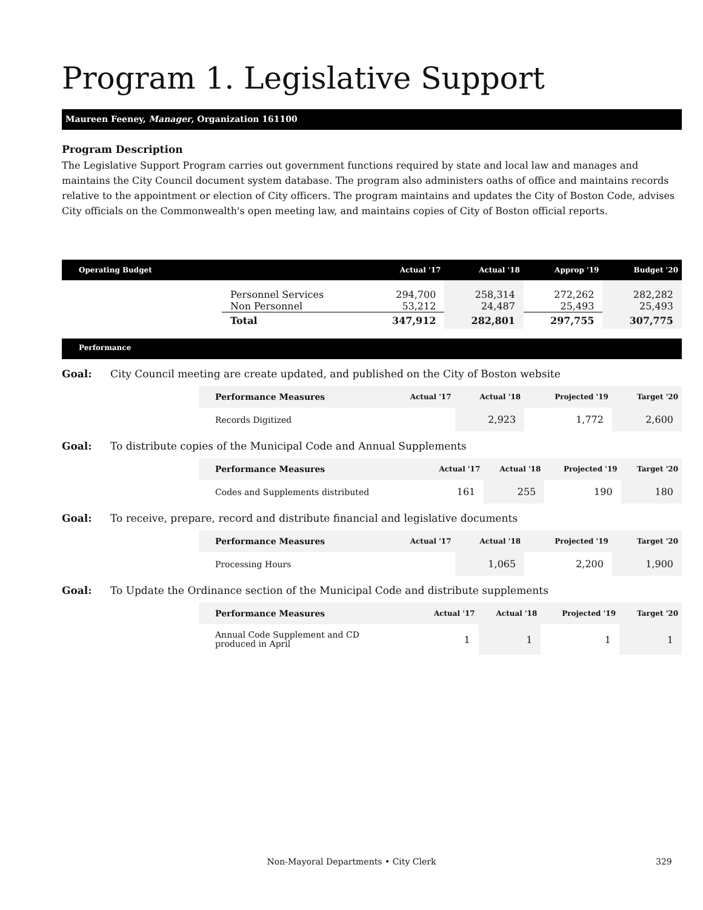Program 1. Legislative Support
Maureen Feeney, Manager, Organization 161100
Program Description
The Legislative Support Program carries out government functions required by state and local law and manages and maintains the City Council document system database. The program also administers oaths of office and maintains records relative to the appointment or election of City officers. The program maintains and updates the City of Boston Code, advises City officials on the Commonwealth's open meeting law, and maintains copies of City of Boston official reports.
| Operating Budget | | Actual '17 | Actual '18 | Approp '19 | Budget '20 |
| --- | --- | --- | --- | --- | --- |
| | Personnel Services Non Personnel | 294,700 53,212 | 258,314 24,487 | 272,262 25,493 | 282,282 25,493 |
| | Total | 347,912 | 282,801 | 297,755 | 307,775 |
Performance
Goal: City Council meeting are create updated, and published on the City of Boston website
| Performance Measures | Actual '17 | Actual '18 | Projected '19 | Target '20 |
| --- | --- | --- | --- | --- |
| Records Digitized | | 2,923 | 1,772 | 2,600 |
Goal: To distribute copies of the Municipal Code and Annual Supplements
| Performance Measures | Actual '17 | Actual '18 | Projected '19 | Target '20 |
| --- | --- | --- | --- | --- |
| Codes and Supplements distributed | 161 | 255 | 190 | 180 |
Goal: To receive, prepare, record and distribute financial and legislative documents
| Performance Measures | Actual '17 | Actual '18 | Projected '19 | Target '20 |
| --- | --- | --- | --- | --- |
| Processing Hours | | 1,065 | 2,200 | 1,900 |
Goal: To Update the Ordinance section of the Municipal Code and distribute supplements
| Performance Measures | Actual '17 | Actual '18 | Projected '19 | Target '20 |
| --- | --- | --- | --- | --- |
| Annual Code Supplement and CD produced in April | 1 | 1 | 1 | 1 |
Non-Mayoral Departments • City Clerk 329